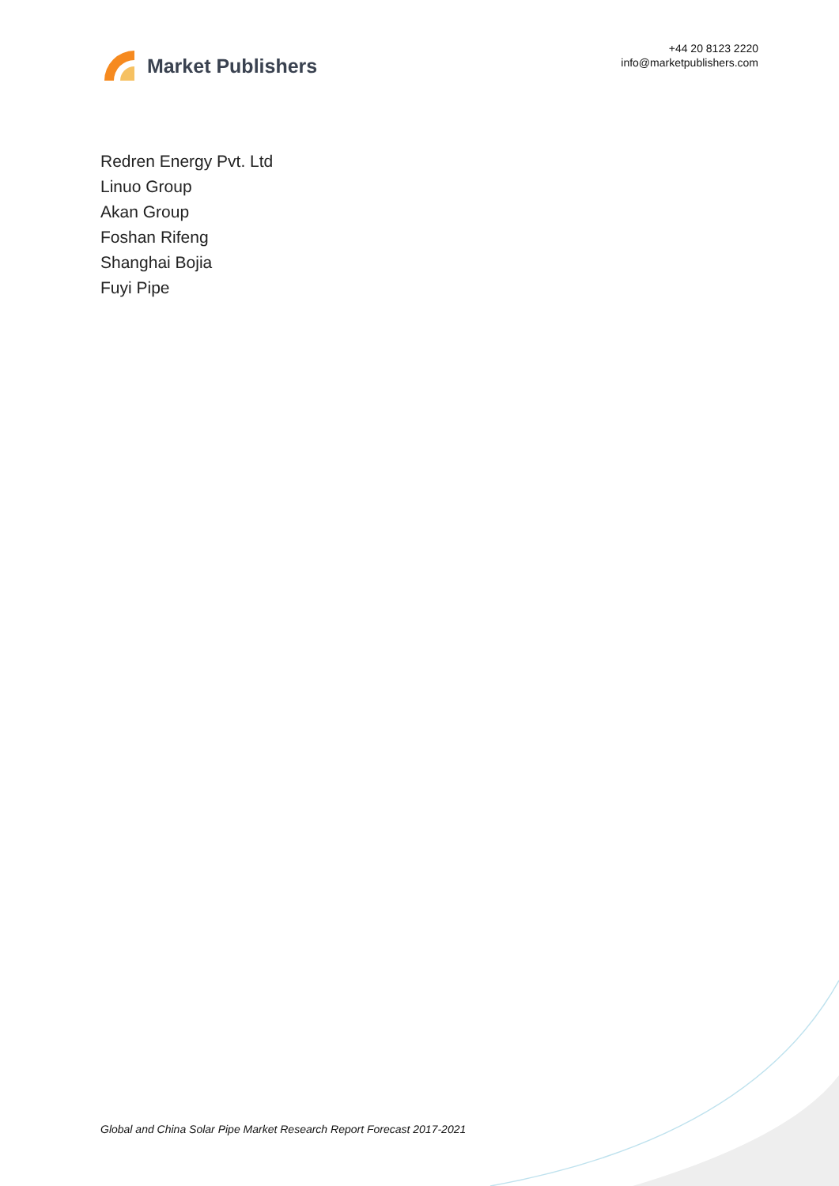Market Publishers
+44 20 8123 2220
info@marketpublishers.com
Redren Energy Pvt. Ltd
Linuo Group
Akan Group
Foshan Rifeng
Shanghai Bojia
Fuyi Pipe
Global and China Solar Pipe Market Research Report Forecast 2017-2021